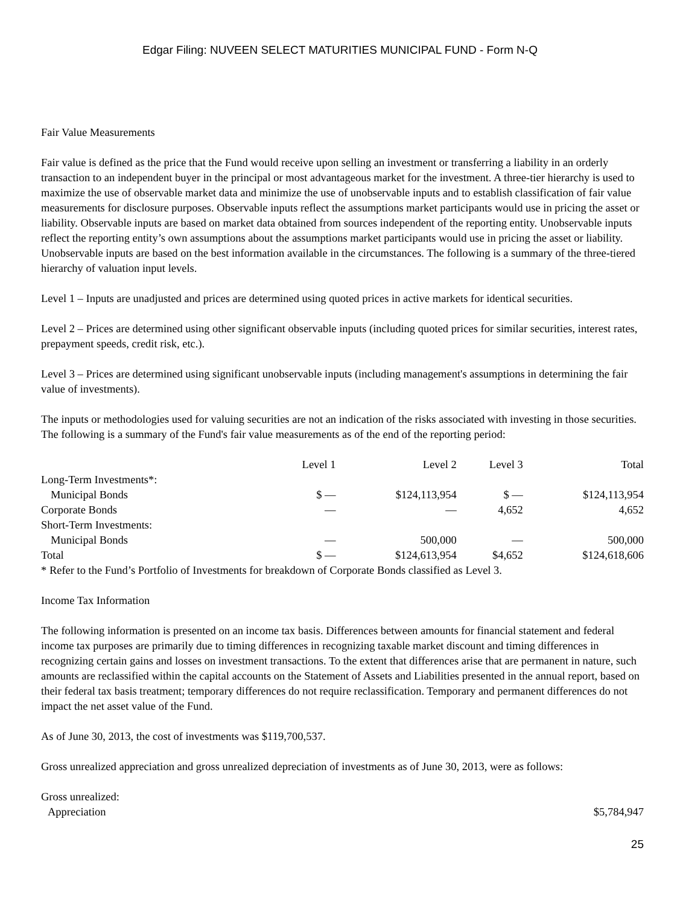Edgar Filing: NUVEEN SELECT MATURITIES MUNICIPAL FUND - Form N-Q
Fair Value Measurements
Fair value is defined as the price that the Fund would receive upon selling an investment or transferring a liability in an orderly transaction to an independent buyer in the principal or most advantageous market for the investment. A three-tier hierarchy is used to maximize the use of observable market data and minimize the use of unobservable inputs and to establish classification of fair value measurements for disclosure purposes. Observable inputs reflect the assumptions market participants would use in pricing the asset or liability. Observable inputs are based on market data obtained from sources independent of the reporting entity. Unobservable inputs reflect the reporting entity’s own assumptions about the assumptions market participants would use in pricing the asset or liability. Unobservable inputs are based on the best information available in the circumstances. The following is a summary of the three-tiered hierarchy of valuation input levels.
Level 1 – Inputs are unadjusted and prices are determined using quoted prices in active markets for identical securities.
Level 2 – Prices are determined using other significant observable inputs (including quoted prices for similar securities, interest rates, prepayment speeds, credit risk, etc.).
Level 3 – Prices are determined using significant unobservable inputs (including management's assumptions in determining the fair value of investments).
The inputs or methodologies used for valuing securities are not an indication of the risks associated with investing in those securities. The following is a summary of the Fund's fair value measurements as of the end of the reporting period:
| | Level 1 | Level 2 | Level 3 | Total |
| --- | --- | --- | --- | --- |
| Long-Term Investments*: | | | | |
| Municipal Bonds | $ — | $124,113,954 | $ — | $124,113,954 |
| Corporate Bonds | — | — | 4,652 | 4,652 |
| Short-Term Investments: | | | | |
| Municipal Bonds | — | 500,000 | — | 500,000 |
| Total | $ — | $124,613,954 | $4,652 | $124,618,606 |
* Refer to the Fund’s Portfolio of Investments for breakdown of Corporate Bonds classified as Level 3.
Income Tax Information
The following information is presented on an income tax basis. Differences between amounts for financial statement and federal income tax purposes are primarily due to timing differences in recognizing taxable market discount and timing differences in recognizing certain gains and losses on investment transactions. To the extent that differences arise that are permanent in nature, such amounts are reclassified within the capital accounts on the Statement of Assets and Liabilities presented in the annual report, based on their federal tax basis treatment; temporary differences do not require reclassification. Temporary and permanent differences do not impact the net asset value of the Fund.
As of June 30, 2013, the cost of investments was $119,700,537.
Gross unrealized appreciation and gross unrealized depreciation of investments as of June 30, 2013, were as follows:
| Gross unrealized: | |
| Appreciation | $5,784,947 |
25